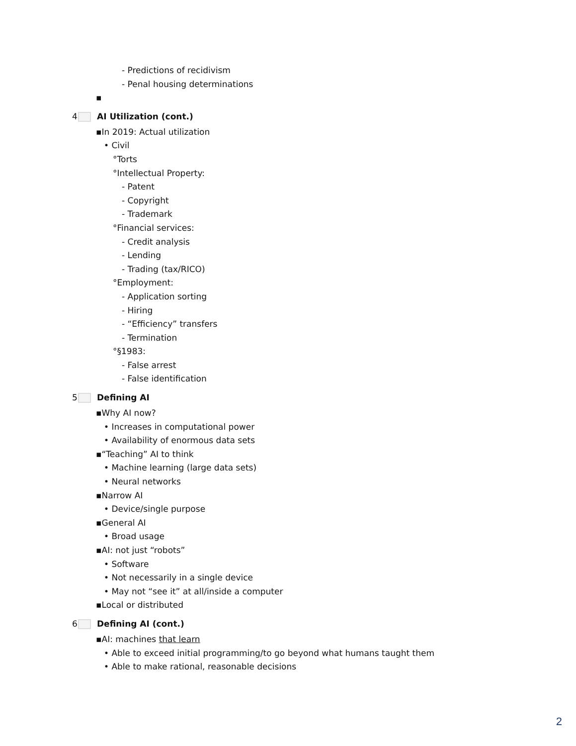- Predictions of recidivism
- Penal housing determinations
▪
4 AI Utilization (cont.)
▪In 2019: Actual utilization
• Civil
°Torts
°Intellectual Property:
- Patent
- Copyright
- Trademark
°Financial services:
- Credit analysis
- Lending
- Trading (tax/RICO)
°Employment:
- Application sorting
- Hiring
- “Efficiency” transfers
- Termination
°§1983:
- False arrest
- False identification
5 Defining AI
▪Why AI now?
• Increases in computational power
• Availability of enormous data sets
▪“Teaching” AI to think
• Machine learning (large data sets)
• Neural networks
▪Narrow AI
• Device/single purpose
▪General AI
• Broad usage
▪AI: not just “robots”
• Software
• Not necessarily in a single device
• May not “see it” at all/inside a computer
▪Local or distributed
6 Defining AI (cont.)
▪AI: machines that learn
• Able to exceed initial programming/to go beyond what humans taught them
• Able to make rational, reasonable decisions
2